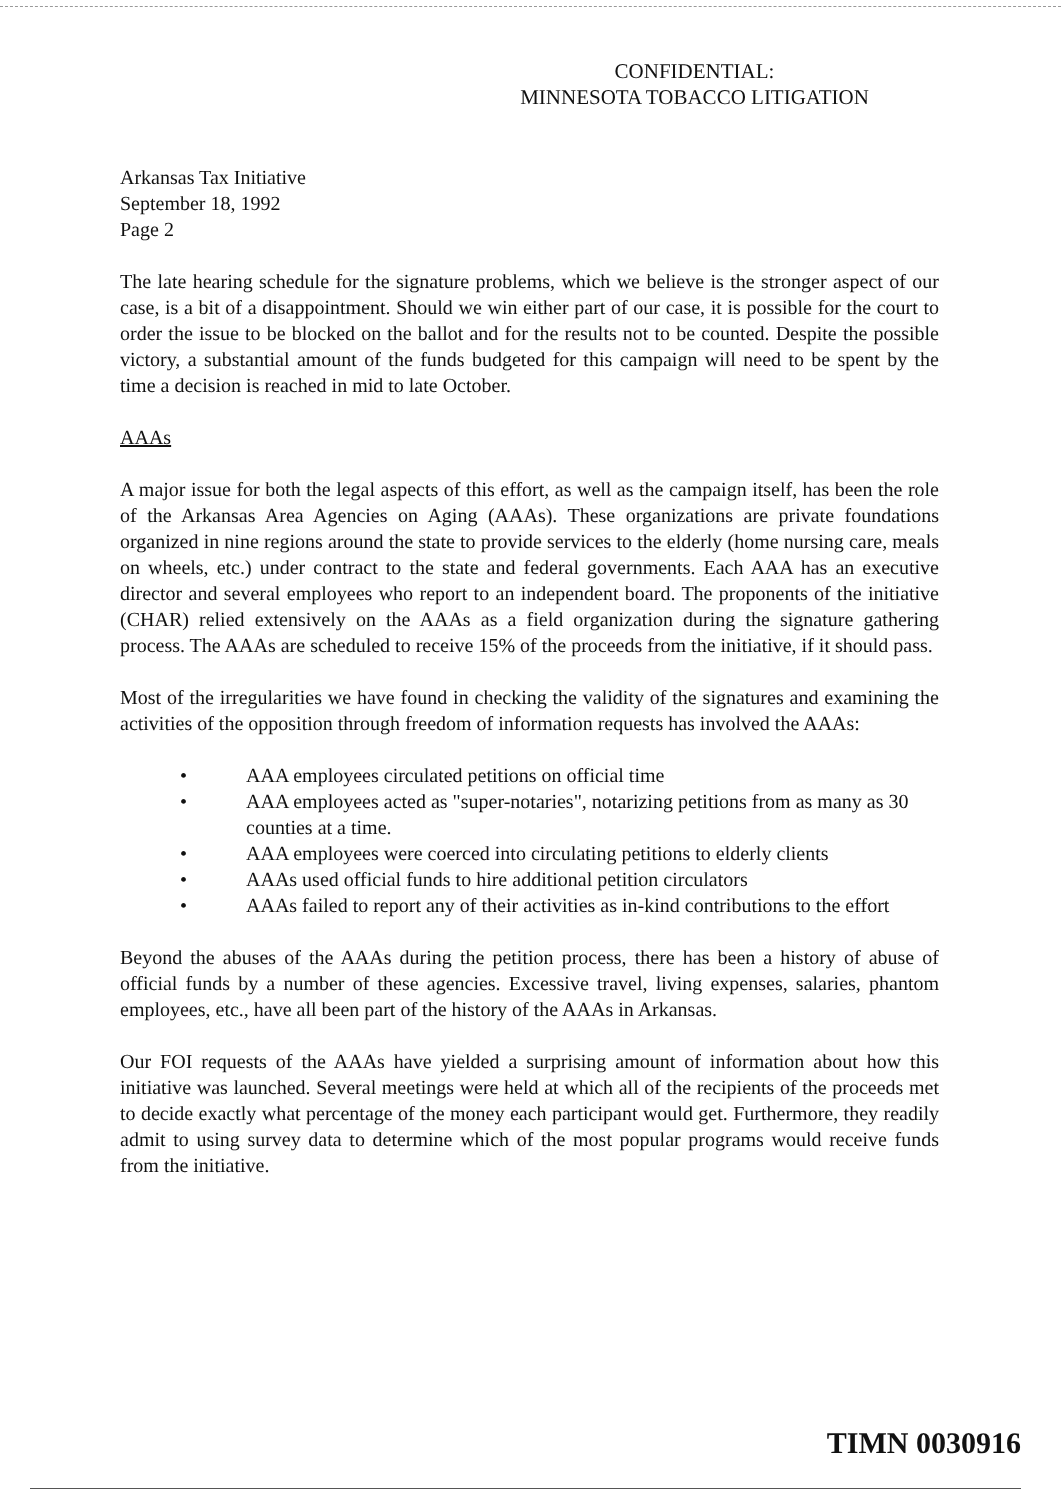CONFIDENTIAL:
MINNESOTA TOBACCO LITIGATION
Arkansas Tax Initiative
September 18, 1992
Page 2
The late hearing schedule for the signature problems, which we believe is the stronger aspect of our case, is a bit of a disappointment. Should we win either part of our case, it is possible for the court to order the issue to be blocked on the ballot and for the results not to be counted. Despite the possible victory, a substantial amount of the funds budgeted for this campaign will need to be spent by the time a decision is reached in mid to late October.
AAAs
A major issue for both the legal aspects of this effort, as well as the campaign itself, has been the role of the Arkansas Area Agencies on Aging (AAAs). These organizations are private foundations organized in nine regions around the state to provide services to the elderly (home nursing care, meals on wheels, etc.) under contract to the state and federal governments. Each AAA has an executive director and several employees who report to an independent board. The proponents of the initiative (CHAR) relied extensively on the AAAs as a field organization during the signature gathering process. The AAAs are scheduled to receive 15% of the proceeds from the initiative, if it should pass.
Most of the irregularities we have found in checking the validity of the signatures and examining the activities of the opposition through freedom of information requests has involved the AAAs:
• AAA employees circulated petitions on official time
• AAA employees acted as "super-notaries", notarizing petitions from as many as 30 counties at a time.
• AAA employees were coerced into circulating petitions to elderly clients
• AAAs used official funds to hire additional petition circulators
• AAAs failed to report any of their activities as in-kind contributions to the effort
Beyond the abuses of the AAAs during the petition process, there has been a history of abuse of official funds by a number of these agencies. Excessive travel, living expenses, salaries, phantom employees, etc., have all been part of the history of the AAAs in Arkansas.
Our FOI requests of the AAAs have yielded a surprising amount of information about how this initiative was launched. Several meetings were held at which all of the recipients of the proceeds met to decide exactly what percentage of the money each participant would get. Furthermore, they readily admit to using survey data to determine which of the most popular programs would receive funds from the initiative.
TIMN 0030916